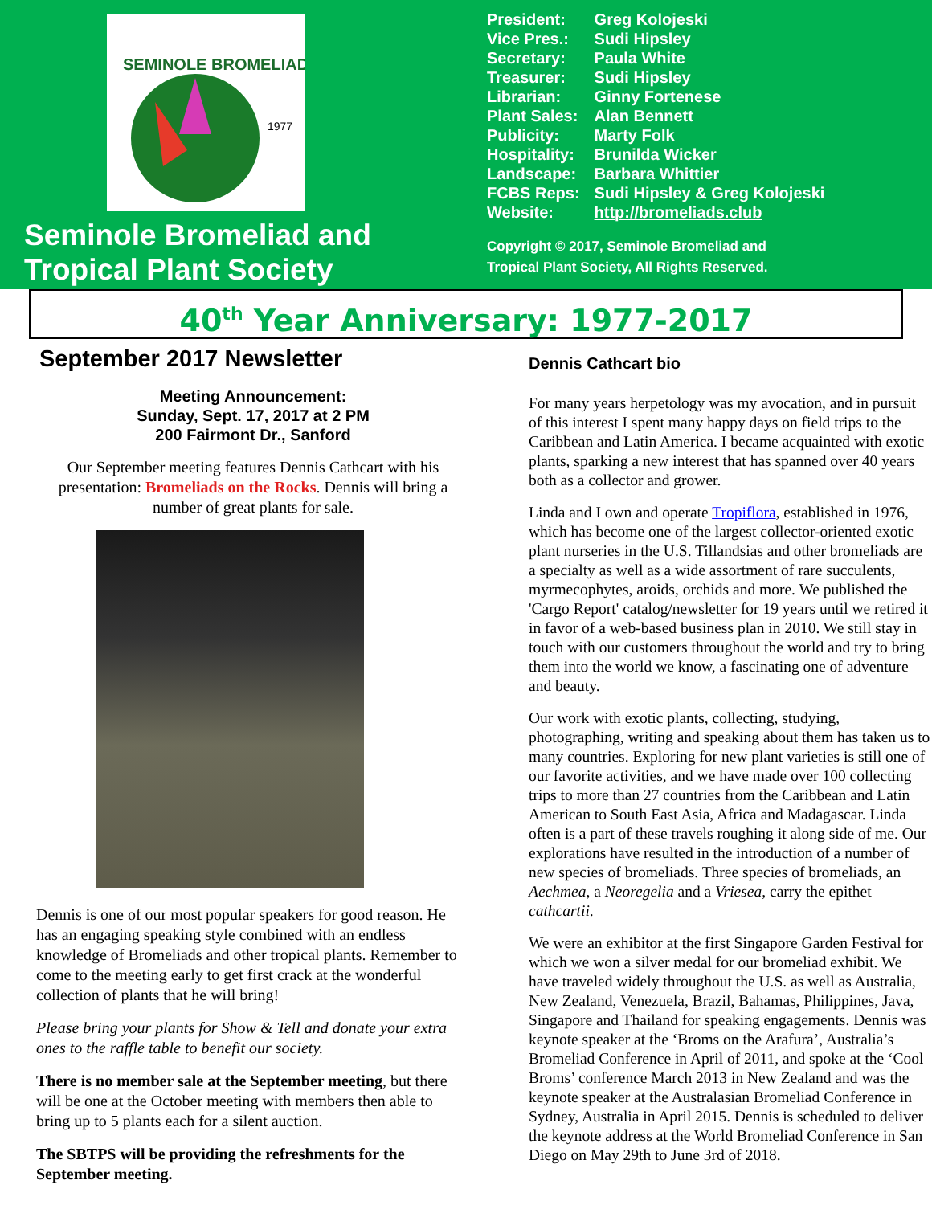SEMINOLE BROMELIAD
1977
Seminole Bromeliad and
Tropical Plant Society
| President: | Greg Kolojeski |
| Vice Pres.: | Sudi Hipsley |
| Secretary: | Paula White |
| Treasurer: | Sudi Hipsley |
| Librarian: | Ginny Fortenese |
| Plant Sales: | Alan Bennett |
| Publicity: | Marty Folk |
| Hospitality: | Brunilda Wicker |
| Landscape: | Barbara Whittier |
| FCBS Reps: | Sudi Hipsley & Greg Kolojeski |
| Website: | http://bromeliads.club |
Copyright © 2017, Seminole Bromeliad and
Tropical Plant Society, All Rights Reserved.
40<sup>th</sup> Year Anniversary: 1977-2017
September 2017 Newsletter
Meeting Announcement:
Sunday, Sept. 17, 2017 at 2 PM
200 Fairmont Dr., Sanford
Our September meeting features Dennis Cathcart with his presentation: Bromeliads on the Rocks. Dennis will bring a number of great plants for sale.
Dennis is one of our most popular speakers for good reason. He has an engaging speaking style combined with an endless knowledge of Bromeliads and other tropical plants. Remember to come to the meeting early to get first crack at the wonderful collection of plants that he will bring!
Please bring your plants for Show & Tell and donate your extra ones to the raffle table to benefit our society.
There is no member sale at the September meeting, but there will be one at the October meeting with members then able to bring up to 5 plants each for a silent auction.
The SBTPS will be providing the refreshments for the September meeting.
Dennis Cathcart bio
For many years herpetology was my avocation, and in pursuit of this interest I spent many happy days on field trips to the Caribbean and Latin America. I became acquainted with exotic plants, sparking a new interest that has spanned over 40 years both as a collector and grower.
Linda and I own and operate Tropiflora, established in 1976, which has become one of the largest collector-oriented exotic plant nurseries in the U.S. Tillandsias and other bromeliads are a specialty as well as a wide assortment of rare succulents, myrmecophytes, aroids, orchids and more. We published the 'Cargo Report' catalog/newsletter for 19 years until we retired it in favor of a web-based business plan in 2010. We still stay in touch with our customers throughout the world and try to bring them into the world we know, a fascinating one of adventure and beauty.
Our work with exotic plants, collecting, studying, photographing, writing and speaking about them has taken us to many countries. Exploring for new plant varieties is still one of our favorite activities, and we have made over 100 collecting trips to more than 27 countries from the Caribbean and Latin American to South East Asia, Africa and Madagascar. Linda often is a part of these travels roughing it along side of me. Our explorations have resulted in the introduction of a number of new species of bromeliads. Three species of bromeliads, an Aechmea, a Neoregelia and a Vriesea, carry the epithet cathcartii.
We were an exhibitor at the first Singapore Garden Festival for which we won a silver medal for our bromeliad exhibit. We have traveled widely throughout the U.S. as well as Australia, New Zealand, Venezuela, Brazil, Bahamas, Philippines, Java, Singapore and Thailand for speaking engagements. Dennis was keynote speaker at the ‘Broms on the Arafura’, Australia’s Bromeliad Conference in April of 2011, and spoke at the ‘Cool Broms’ conference March 2013 in New Zealand and was the keynote speaker at the Australasian Bromeliad Conference in Sydney, Australia in April 2015. Dennis is scheduled to deliver the keynote address at the World Bromeliad Conference in San Diego on May 29th to June 3rd of 2018.